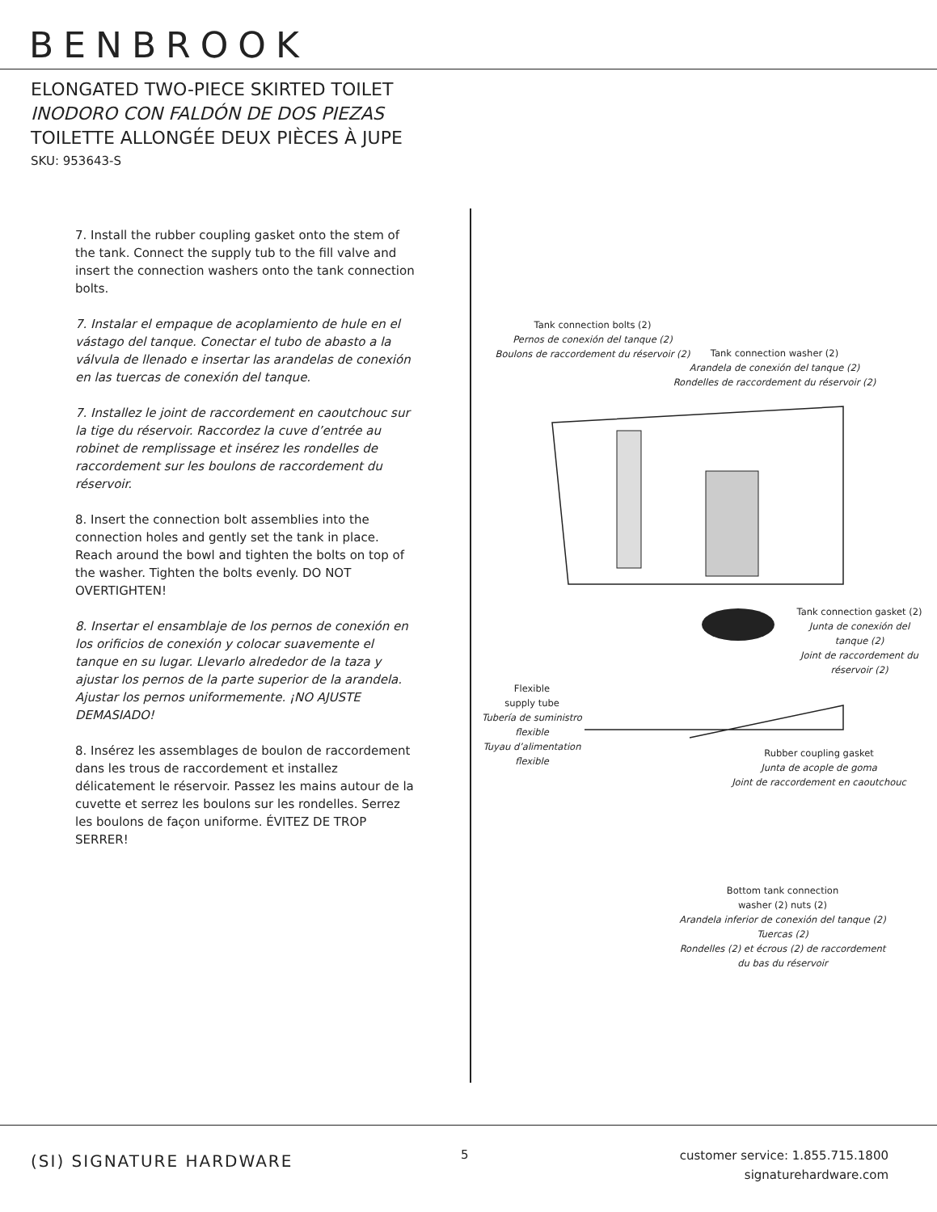BENBROOK
ELONGATED TWO-PIECE SKIRTED TOILET
INODORO CON FALDÓN DE DOS PIEZAS
TOILETTE ALLONGÉE DEUX PIÈCES À JUPE
SKU: 953643-S
7. Install the rubber coupling gasket onto the stem of the tank. Connect the supply tub to the fill valve and insert the connection washers onto the tank connection bolts.
7. Instalar el empaque de acoplamiento de hule en el vástago del tanque. Conectar el tubo de abasto a la válvula de llenado e insertar las arandelas de conexión en las tuercas de conexión del tanque.
7. Installez le joint de raccordement en caoutchouc sur la tige du réservoir. Raccordez la cuve d’entrée au robinet de remplissage et insérez les rondelles de raccordement sur les boulons de raccordement du réservoir.
8. Insert the connection bolt assemblies into the connection holes and gently set the tank in place. Reach around the bowl and tighten the bolts on top of the washer. Tighten the bolts evenly. DO NOT OVERTIGHTEN!
8. Insertar el ensamblaje de los pernos de conexión en los orificios de conexión y colocar suavemente el tanque en su lugar. Llevarlo alrededor de la taza y ajustar los pernos de la parte superior de la arandela. Ajustar los pernos uniformemente. ¡NO AJUSTE DEMASIADO!
8. Insérez les assemblages de boulon de raccordement dans les trous de raccordement et installez délicatement le réservoir. Passez les mains autour de la cuvette et serrez les boulons sur les rondelles. Serrez les boulons de façon uniforme. ÉVITEZ DE TROP SERRER!
Tank connection bolts (2)
Pernos de conexión del tanque (2)
Boulons de raccordement du réservoir (2)
Tank connection washer (2)
Arandela de conexión del tanque (2)
Rondelles de raccordement du réservoir (2)
Tank connection gasket (2)
Junta de conexión del tanque (2)
Joint de raccordement du réservoir (2)
Flexible
supply tube
Tubería de suministro flexible
Tuyau d’alimentation flexible
Rubber coupling gasket
Junta de acople de goma
Joint de raccordement en caoutchouc
Bottom tank connection
washer (2) nuts (2)
Arandela inferior de conexión del tanque (2) Tuercas (2)
Rondelles (2) et écrous (2) de raccordement du bas du réservoir
(SI) SIGNATURE HARDWARE 5
customer service: 1.855.715.1800
signaturehardware.com